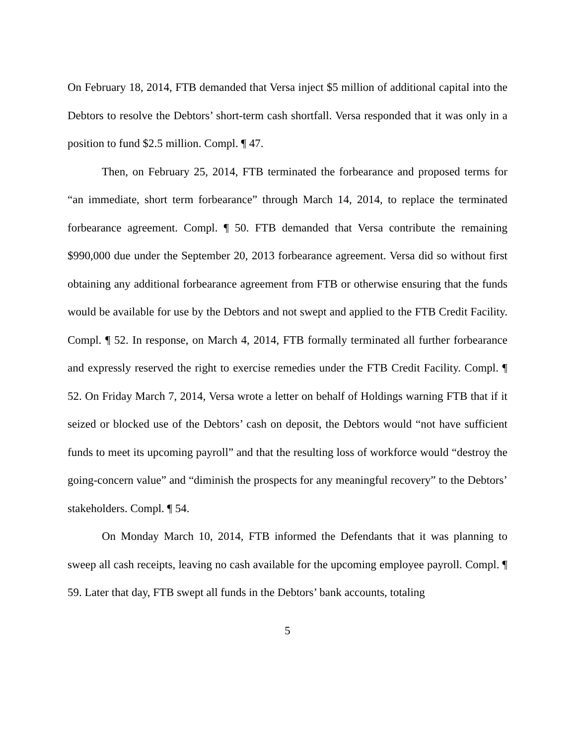On February 18, 2014, FTB demanded that Versa inject $5 million of additional capital into the Debtors to resolve the Debtors’ short-term cash shortfall. Versa responded that it was only in a position to fund $2.5 million. Compl. ¶ 47.
Then, on February 25, 2014, FTB terminated the forbearance and proposed terms for “an immediate, short term forbearance” through March 14, 2014, to replace the terminated forbearance agreement. Compl. ¶ 50. FTB demanded that Versa contribute the remaining $990,000 due under the September 20, 2013 forbearance agreement. Versa did so without first obtaining any additional forbearance agreement from FTB or otherwise ensuring that the funds would be available for use by the Debtors and not swept and applied to the FTB Credit Facility. Compl. ¶ 52. In response, on March 4, 2014, FTB formally terminated all further forbearance and expressly reserved the right to exercise remedies under the FTB Credit Facility. Compl. ¶ 52. On Friday March 7, 2014, Versa wrote a letter on behalf of Holdings warning FTB that if it seized or blocked use of the Debtors’ cash on deposit, the Debtors would “not have sufficient funds to meet its upcoming payroll” and that the resulting loss of workforce would “destroy the going-concern value” and “diminish the prospects for any meaningful recovery” to the Debtors’ stakeholders. Compl. ¶ 54.
On Monday March 10, 2014, FTB informed the Defendants that it was planning to sweep all cash receipts, leaving no cash available for the upcoming employee payroll. Compl. ¶ 59. Later that day, FTB swept all funds in the Debtors’ bank accounts, totaling
5